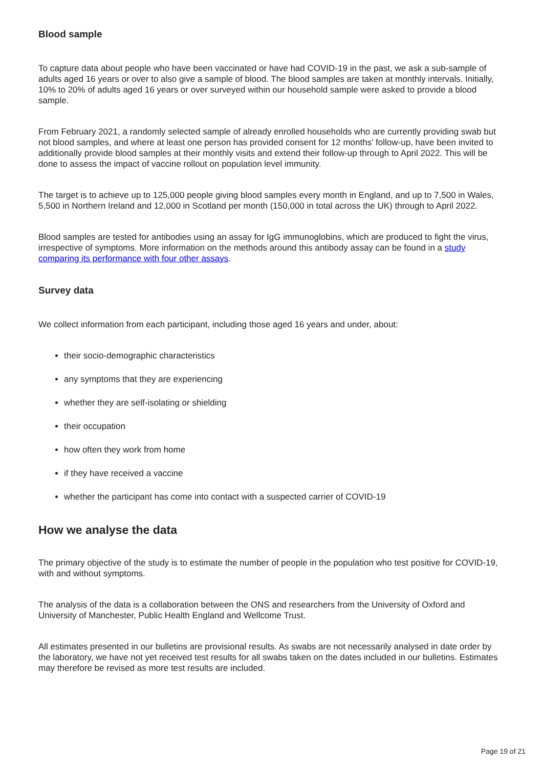Blood sample
To capture data about people who have been vaccinated or have had COVID-19 in the past, we ask a sub-sample of adults aged 16 years or over to also give a sample of blood. The blood samples are taken at monthly intervals. Initially, 10% to 20% of adults aged 16 years or over surveyed within our household sample were asked to provide a blood sample.
From February 2021, a randomly selected sample of already enrolled households who are currently providing swab but not blood samples, and where at least one person has provided consent for 12 months' follow-up, have been invited to additionally provide blood samples at their monthly visits and extend their follow-up through to April 2022. This will be done to assess the impact of vaccine rollout on population level immunity.
The target is to achieve up to 125,000 people giving blood samples every month in England, and up to 7,500 in Wales, 5,500 in Northern Ireland and 12,000 in Scotland per month (150,000 in total across the UK) through to April 2022.
Blood samples are tested for antibodies using an assay for IgG immunoglobins, which are produced to fight the virus, irrespective of symptoms. More information on the methods around this antibody assay can be found in a study comparing its performance with four other assays.
Survey data
We collect information from each participant, including those aged 16 years and under, about:
their socio-demographic characteristics
any symptoms that they are experiencing
whether they are self-isolating or shielding
their occupation
how often they work from home
if they have received a vaccine
whether the participant has come into contact with a suspected carrier of COVID-19
How we analyse the data
The primary objective of the study is to estimate the number of people in the population who test positive for COVID-19, with and without symptoms.
The analysis of the data is a collaboration between the ONS and researchers from the University of Oxford and University of Manchester, Public Health England and Wellcome Trust.
All estimates presented in our bulletins are provisional results. As swabs are not necessarily analysed in date order by the laboratory, we have not yet received test results for all swabs taken on the dates included in our bulletins. Estimates may therefore be revised as more test results are included.
Page 19 of 21